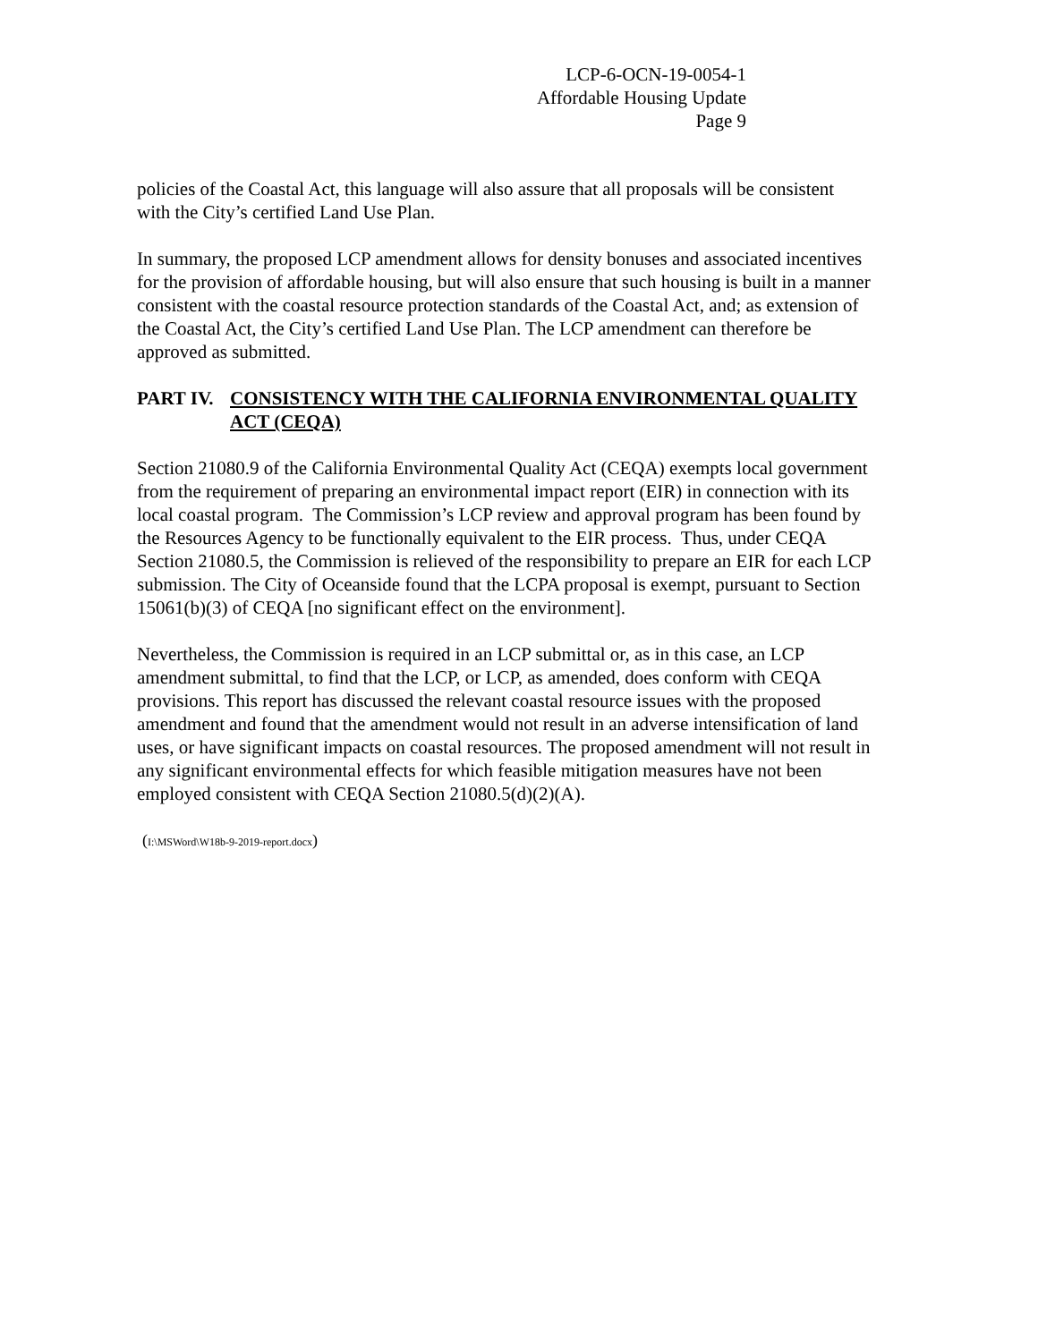LCP-6-OCN-19-0054-1
Affordable Housing Update
Page 9
policies of the Coastal Act, this language will also assure that all proposals will be consistent with the City’s certified Land Use Plan.
In summary, the proposed LCP amendment allows for density bonuses and associated incentives for the provision of affordable housing, but will also ensure that such housing is built in a manner consistent with the coastal resource protection standards of the Coastal Act, and; as extension of the Coastal Act, the City’s certified Land Use Plan. The LCP amendment can therefore be approved as submitted.
PART IV. CONSISTENCY WITH THE CALIFORNIA ENVIRONMENTAL QUALITY ACT (CEQA)
Section 21080.9 of the California Environmental Quality Act (CEQA) exempts local government from the requirement of preparing an environmental impact report (EIR) in connection with its local coastal program. The Commission’s LCP review and approval program has been found by the Resources Agency to be functionally equivalent to the EIR process. Thus, under CEQA Section 21080.5, the Commission is relieved of the responsibility to prepare an EIR for each LCP submission. The City of Oceanside found that the LCPA proposal is exempt, pursuant to Section 15061(b)(3) of CEQA [no significant effect on the environment].
Nevertheless, the Commission is required in an LCP submittal or, as in this case, an LCP amendment submittal, to find that the LCP, or LCP, as amended, does conform with CEQA provisions. This report has discussed the relevant coastal resource issues with the proposed amendment and found that the amendment would not result in an adverse intensification of land uses, or have significant impacts on coastal resources. The proposed amendment will not result in any significant environmental effects for which feasible mitigation measures have not been employed consistent with CEQA Section 21080.5(d)(2)(A).
(I:\MSWord\W18b-9-2019-report.docx)